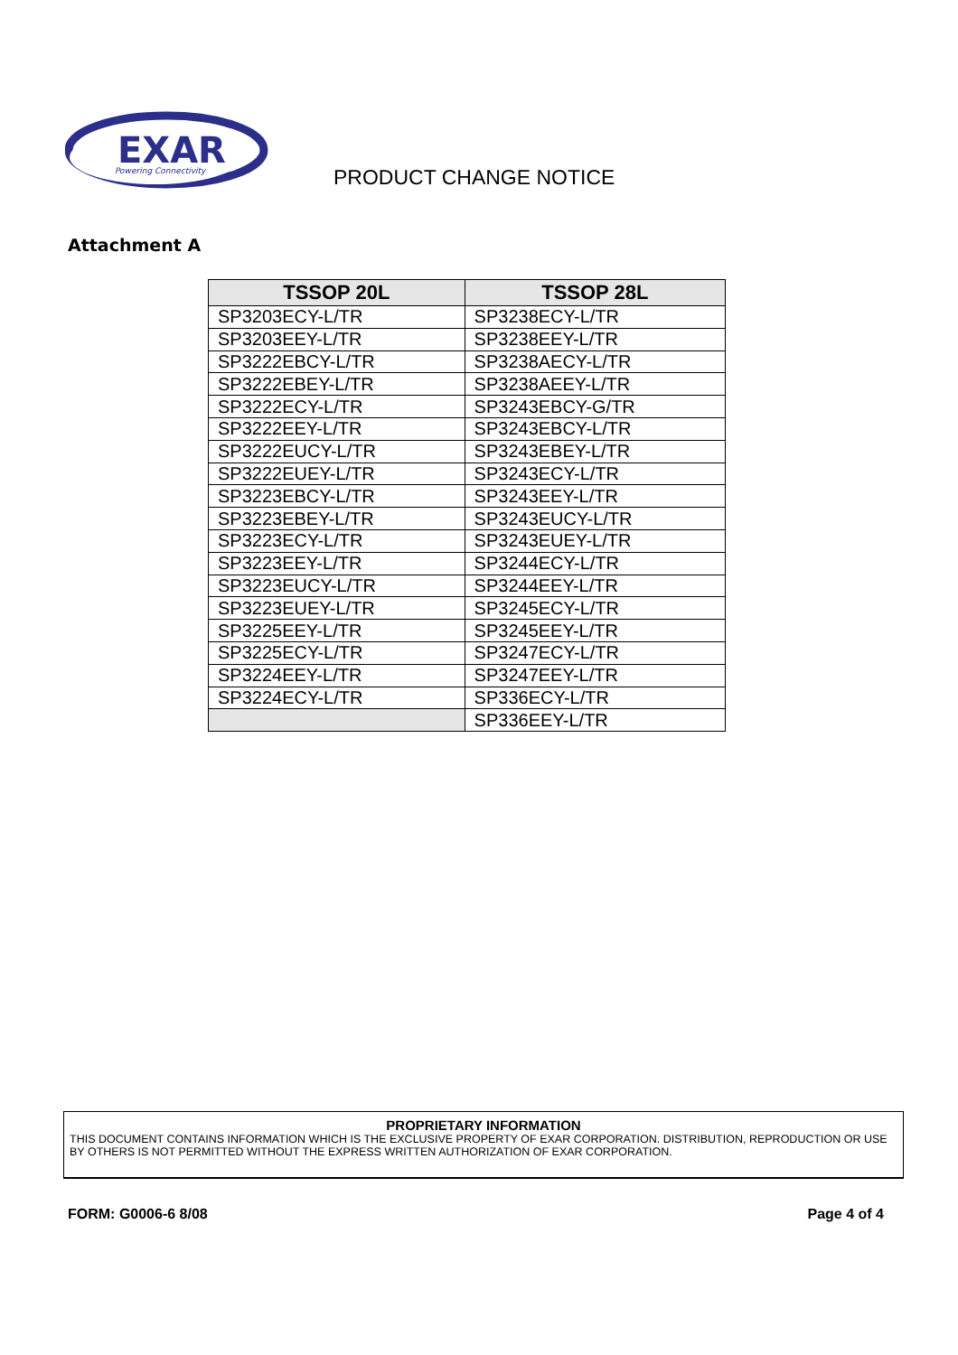EXAR
Powering Connectivity
PRODUCT CHANGE NOTICE
Attachment A
| TSSOP 20L | TSSOP 28L |
| --- | --- |
| SP3203ECY-L/TR | SP3238ECY-L/TR |
| SP3203EEY-L/TR | SP3238EEY-L/TR |
| SP3222EBCY-L/TR | SP3238AECY-L/TR |
| SP3222EBEY-L/TR | SP3238AEEY-L/TR |
| SP3222ECY-L/TR | SP3243EBCY-G/TR |
| SP3222EEY-L/TR | SP3243EBCY-L/TR |
| SP3222EUCY-L/TR | SP3243EBEY-L/TR |
| SP3222EUEY-L/TR | SP3243ECY-L/TR |
| SP3223EBCY-L/TR | SP3243EEY-L/TR |
| SP3223EBEY-L/TR | SP3243EUCY-L/TR |
| SP3223ECY-L/TR | SP3243EUEY-L/TR |
| SP3223EEY-L/TR | SP3244ECY-L/TR |
| SP3223EUCY-L/TR | SP3244EEY-L/TR |
| SP3223EUEY-L/TR | SP3245ECY-L/TR |
| SP3225EEY-L/TR | SP3245EEY-L/TR |
| SP3225ECY-L/TR | SP3247ECY-L/TR |
| SP3224EEY-L/TR | SP3247EEY-L/TR |
| SP3224ECY-L/TR | SP336ECY-L/TR |
| | SP336EEY-L/TR |
PROPRIETARY INFORMATION
THIS DOCUMENT CONTAINS INFORMATION WHICH IS THE EXCLUSIVE PROPERTY OF EXAR CORPORATION. DISTRIBUTION, REPRODUCTION OR USE BY OTHERS IS NOT PERMITTED WITHOUT THE EXPRESS WRITTEN AUTHORIZATION OF EXAR CORPORATION.
FORM: G0006-6 8/08 Page 4 of 4